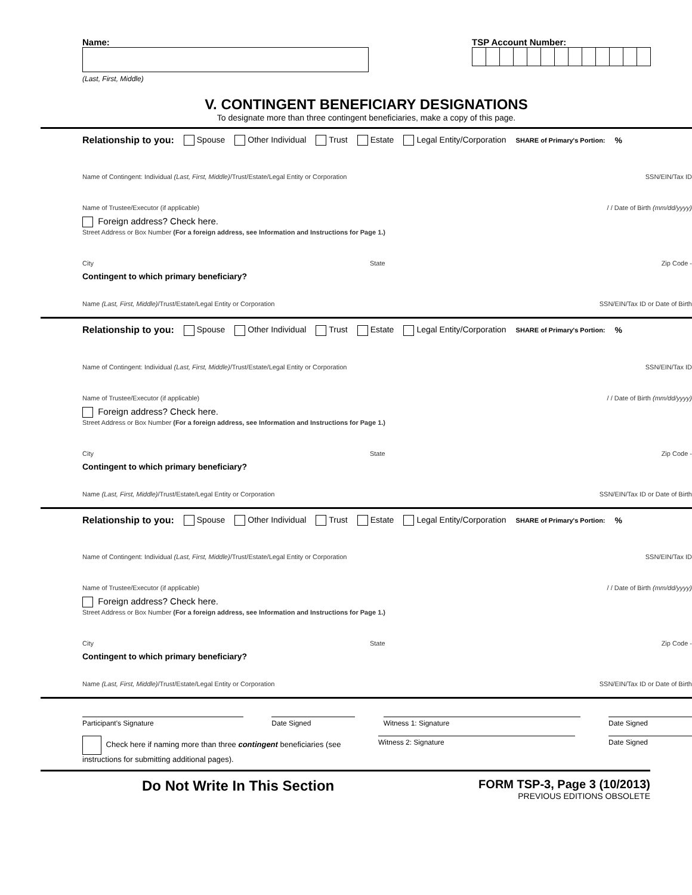Name:
(Last, First, Middle)
TSP Account Number:
V. CONTINGENT BENEFICIARY DESIGNATIONS
To designate more than three contingent beneficiaries, make a copy of this page.
Relationship to you: Spouse Other Individual Trust Estate Legal Entity/Corporation SHARE of Primary's Portion: %
Name of Contingent: Individual (Last, First, Middle)/Trust/Estate/Legal Entity or Corporation SSN/EIN/Tax ID
Name of Trustee/Executor (if applicable) / / Date of Birth (mm/dd/yyyy)
Foreign address? Check here.
Street Address or Box Number (For a foreign address, see Information and Instructions for Page 1.)
City State Zip Code -
Contingent to which primary beneficiary?
Name (Last, First, Middle)/Trust/Estate/Legal Entity or Corporation SSN/EIN/Tax ID or Date of Birth
Relationship to you: Spouse Other Individual Trust Estate Legal Entity/Corporation SHARE of Primary's Portion: %
Name of Contingent: Individual (Last, First, Middle)/Trust/Estate/Legal Entity or Corporation SSN/EIN/Tax ID
Name of Trustee/Executor (if applicable) / / Date of Birth (mm/dd/yyyy)
Foreign address? Check here.
Street Address or Box Number (For a foreign address, see Information and Instructions for Page 1.)
City State Zip Code -
Contingent to which primary beneficiary?
Name (Last, First, Middle)/Trust/Estate/Legal Entity or Corporation SSN/EIN/Tax ID or Date of Birth
Relationship to you: Spouse Other Individual Trust Estate Legal Entity/Corporation SHARE of Primary's Portion: %
Name of Contingent: Individual (Last, First, Middle)/Trust/Estate/Legal Entity or Corporation SSN/EIN/Tax ID
Name of Trustee/Executor (if applicable) / / Date of Birth (mm/dd/yyyy)
Foreign address? Check here.
Street Address or Box Number (For a foreign address, see Information and Instructions for Page 1.)
City State Zip Code -
Contingent to which primary beneficiary?
Name (Last, First, Middle)/Trust/Estate/Legal Entity or Corporation SSN/EIN/Tax ID or Date of Birth
Participant's Signature Date Signed Witness 1: Signature Date Signed
Check here if naming more than three contingent beneficiaries (see instructions for submitting additional pages).
Witness 2: Signature Date Signed
Do Not Write In This Section
FORM TSP-3, Page 3 (10/2013)
PREVIOUS EDITIONS OBSOLETE